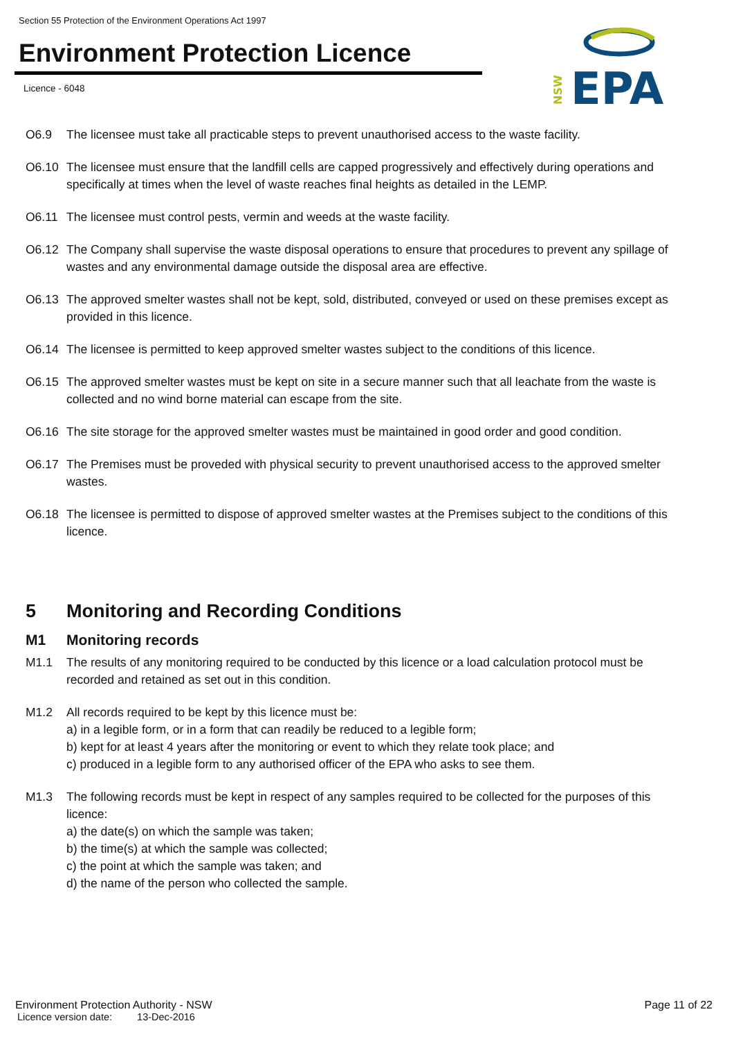Section 55 Protection of the Environment Operations Act 1997
Environment Protection Licence
Licence - 6048
NSW
EPA
O6.9 The licensee must take all practicable steps to prevent unauthorised access to the waste facility.
O6.10 The licensee must ensure that the landfill cells are capped progressively and effectively during operations and specifically at times when the level of waste reaches final heights as detailed in the LEMP.
O6.11 The licensee must control pests, vermin and weeds at the waste facility.
O6.12 The Company shall supervise the waste disposal operations to ensure that procedures to prevent any spillage of wastes and any environmental damage outside the disposal area are effective.
O6.13 The approved smelter wastes shall not be kept, sold, distributed, conveyed or used on these premises except as provided in this licence.
O6.14 The licensee is permitted to keep approved smelter wastes subject to the conditions of this licence.
O6.15 The approved smelter wastes must be kept on site in a secure manner such that all leachate from the waste is collected and no wind borne material can escape from the site.
O6.16 The site storage for the approved smelter wastes must be maintained in good order and good condition.
O6.17 The Premises must be proveded with physical security to prevent unauthorised access to the approved smelter wastes.
O6.18 The licensee is permitted to dispose of approved smelter wastes at the Premises subject to the conditions of this licence.
5 Monitoring and Recording Conditions
M1 Monitoring records
M1.1 The results of any monitoring required to be conducted by this licence or a load calculation protocol must be recorded and retained as set out in this condition.
M1.2 All records required to be kept by this licence must be:
a) in a legible form, or in a form that can readily be reduced to a legible form;
b) kept for at least 4 years after the monitoring or event to which they relate took place; and
c) produced in a legible form to any authorised officer of the EPA who asks to see them.
M1.3 The following records must be kept in respect of any samples required to be collected for the purposes of this licence:
a) the date(s) on which the sample was taken;
b) the time(s) at which the sample was collected;
c) the point at which the sample was taken; and
d) the name of the person who collected the sample.
Environment Protection Authority - NSW Page 11 of 22
Licence version date: 13-Dec-2016